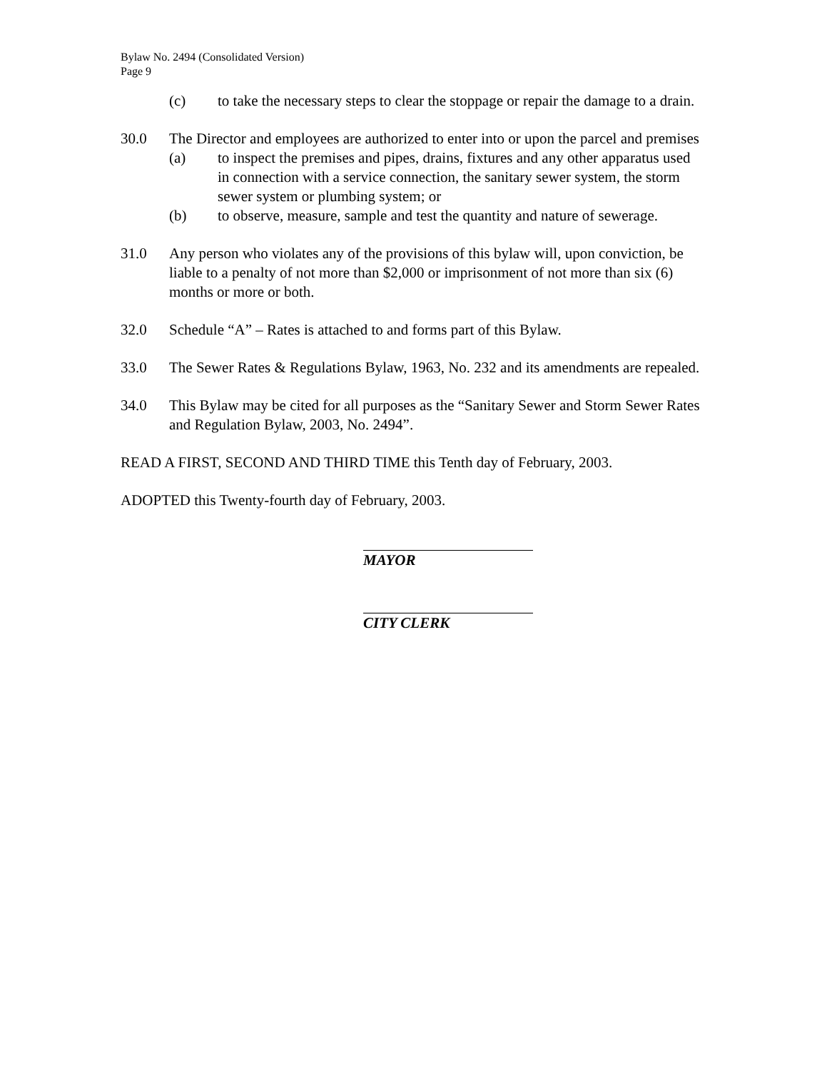Bylaw No. 2494 (Consolidated Version)
Page 9
(c) to take the necessary steps to clear the stoppage or repair the damage to a drain.
30.0 The Director and employees are authorized to enter into or upon the parcel and premises
(a) to inspect the premises and pipes, drains, fixtures and any other apparatus used in connection with a service connection, the sanitary sewer system, the storm sewer system or plumbing system; or
(b) to observe, measure, sample and test the quantity and nature of sewerage.
31.0 Any person who violates any of the provisions of this bylaw will, upon conviction, be liable to a penalty of not more than $2,000 or imprisonment of not more than six (6) months or more or both.
32.0 Schedule “A” – Rates is attached to and forms part of this Bylaw.
33.0 The Sewer Rates & Regulations Bylaw, 1963, No. 232 and its amendments are repealed.
34.0 This Bylaw may be cited for all purposes as the “Sanitary Sewer and Storm Sewer Rates and Regulation Bylaw, 2003, No. 2494”.
READ A FIRST, SECOND AND THIRD TIME this Tenth day of February, 2003.
ADOPTED this Twenty-fourth day of February, 2003.
MAYOR
CITY CLERK